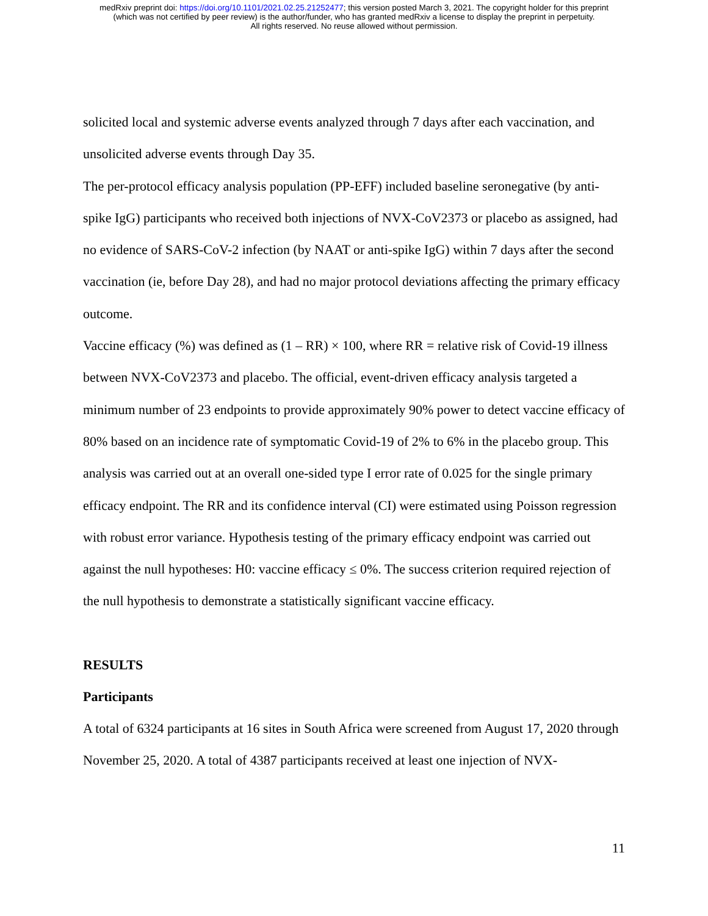medRxiv preprint doi: https://doi.org/10.1101/2021.02.25.21252477; this version posted March 3, 2021. The copyright holder for this preprint
(which was not certified by peer review) is the author/funder, who has granted medRxiv a license to display the preprint in perpetuity.
All rights reserved. No reuse allowed without permission.
solicited local and systemic adverse events analyzed through 7 days after each vaccination, and unsolicited adverse events through Day 35.
The per-protocol efficacy analysis population (PP-EFF) included baseline seronegative (by anti-spike IgG) participants who received both injections of NVX-CoV2373 or placebo as assigned, had no evidence of SARS-CoV-2 infection (by NAAT or anti-spike IgG) within 7 days after the second vaccination (ie, before Day 28), and had no major protocol deviations affecting the primary efficacy outcome.
Vaccine efficacy (%) was defined as (1 – RR) × 100, where RR = relative risk of Covid-19 illness between NVX-CoV2373 and placebo. The official, event-driven efficacy analysis targeted a minimum number of 23 endpoints to provide approximately 90% power to detect vaccine efficacy of 80% based on an incidence rate of symptomatic Covid-19 of 2% to 6% in the placebo group. This analysis was carried out at an overall one-sided type I error rate of 0.025 for the single primary efficacy endpoint. The RR and its confidence interval (CI) were estimated using Poisson regression with robust error variance. Hypothesis testing of the primary efficacy endpoint was carried out against the null hypotheses: H0: vaccine efficacy ≤ 0%. The success criterion required rejection of the null hypothesis to demonstrate a statistically significant vaccine efficacy.
RESULTS
Participants
A total of 6324 participants at 16 sites in South Africa were screened from August 17, 2020 through November 25, 2020. A total of 4387 participants received at least one injection of NVX-
11